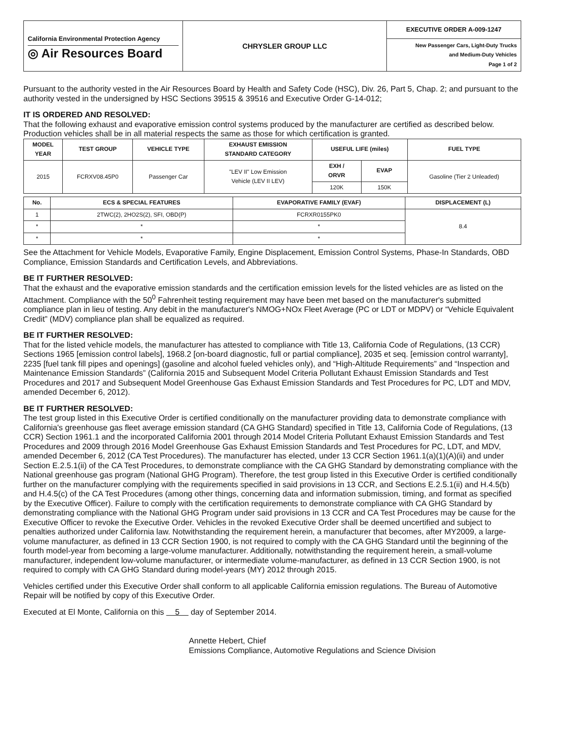| California Environmental Protection Agency ◎ Air Resources Board | CHRYSLER GROUP LLC | EXECUTIVE ORDER A-009-1247 New Passenger Cars, Light-Duty Trucks and Medium-Duty Vehicles Page 1 of 2 |
Pursuant to the authority vested in the Air Resources Board by Health and Safety Code (HSC), Div. 26, Part 5, Chap. 2; and pursuant to the authority vested in the undersigned by HSC Sections 39515 & 39516 and Executive Order G-14-012;
IT IS ORDERED AND RESOLVED:
That the following exhaust and evaporative emission control systems produced by the manufacturer are certified as described below. Production vehicles shall be in all material respects the same as those for which certification is granted.
| MODEL YEAR | TEST GROUP | VEHICLE TYPE | EXHAUST EMISSION STANDARD CATEGORY | USEFUL LIFE (miles) | | FUEL TYPE |
| --- | --- | --- | --- | --- | --- | --- |
| 2015 | FCRXV08.45P0 | Passenger Car | "LEV II" Low Emission Vehicle (LEV II LEV) | EXH / ORVR | EVAP | Gasoline (Tier 2 Unleaded) |
| | | | | 120K | 150K | |
| No. | ECS & SPECIAL FEATURES | EVAPORATIVE FAMILY (EVAF) | DISPLACEMENT (L) |
| --- | --- | --- | --- |
| 1 | 2TWC(2), 2HO2S(2), SFI, OBD(P) | FCRXR0155PK0 | 8.4 |
| * | * | * | |
| * | * | * | |
See the Attachment for Vehicle Models, Evaporative Family, Engine Displacement, Emission Control Systems, Phase-In Standards, OBD Compliance, Emission Standards and Certification Levels, and Abbreviations.
BE IT FURTHER RESOLVED:
That the exhaust and the evaporative emission standards and the certification emission levels for the listed vehicles are as listed on the Attachment. Compliance with the 50<sup>0</sup> Fahrenheit testing requirement may have been met based on the manufacturer's submitted compliance plan in lieu of testing. Any debit in the manufacturer's NMOG+NOx Fleet Average (PC or LDT or MDPV) or “Vehicle Equivalent Credit” (MDV) compliance plan shall be equalized as required.
BE IT FURTHER RESOLVED:
That for the listed vehicle models, the manufacturer has attested to compliance with Title 13, California Code of Regulations, (13 CCR) Sections 1965 [emission control labels], 1968.2 [on-board diagnostic, full or partial compliance], 2035 et seq. [emission control warranty], 2235 [fuel tank fill pipes and openings] (gasoline and alcohol fueled vehicles only), and “High-Altitude Requirements” and “Inspection and Maintenance Emission Standards” (California 2015 and Subsequent Model Criteria Pollutant Exhaust Emission Standards and Test Procedures and 2017 and Subsequent Model Greenhouse Gas Exhaust Emission Standards and Test Procedures for PC, LDT and MDV, amended December 6, 2012).
BE IT FURTHER RESOLVED:
The test group listed in this Executive Order is certified conditionally on the manufacturer providing data to demonstrate compliance with California's greenhouse gas fleet average emission standard (CA GHG Standard) specified in Title 13, California Code of Regulations, (13 CCR) Section 1961.1 and the incorporated California 2001 through 2014 Model Criteria Pollutant Exhaust Emission Standards and Test Procedures and 2009 through 2016 Model Greenhouse Gas Exhaust Emission Standards and Test Procedures for PC, LDT, and MDV, amended December 6, 2012 (CA Test Procedures). The manufacturer has elected, under 13 CCR Section 1961.1(a)(1)(A)(ii) and under Section E.2.5.1(ii) of the CA Test Procedures, to demonstrate compliance with the CA GHG Standard by demonstrating compliance with the National greenhouse gas program (National GHG Program). Therefore, the test group listed in this Executive Order is certified conditionally further on the manufacturer complying with the requirements specified in said provisions in 13 CCR, and Sections E.2.5.1(ii) and H.4.5(b) and H.4.5(c) of the CA Test Procedures (among other things, concerning data and information submission, timing, and format as specified by the Executive Officer). Failure to comply with the certification requirements to demonstrate compliance with CA GHG Standard by demonstrating compliance with the National GHG Program under said provisions in 13 CCR and CA Test Procedures may be cause for the Executive Officer to revoke the Executive Order. Vehicles in the revoked Executive Order shall be deemed uncertified and subject to penalties authorized under California law. Notwithstanding the requirement herein, a manufacturer that becomes, after MY2009, a large-volume manufacturer, as defined in 13 CCR Section 1900, is not required to comply with the CA GHG Standard until the beginning of the fourth model-year from becoming a large-volume manufacturer. Additionally, notwithstanding the requirement herein, a small-volume manufacturer, independent low-volume manufacturer, or intermediate volume-manufacturer, as defined in 13 CCR Section 1900, is not required to comply with CA GHG Standard during model-years (MY) 2012 through 2015.
Vehicles certified under this Executive Order shall conform to all applicable California emission regulations. The Bureau of Automotive Repair will be notified by copy of this Executive Order.
Executed at El Monte, California on this 5 day of September 2014.
Annette Hebert, Chief
Emissions Compliance, Automotive Regulations and Science Division